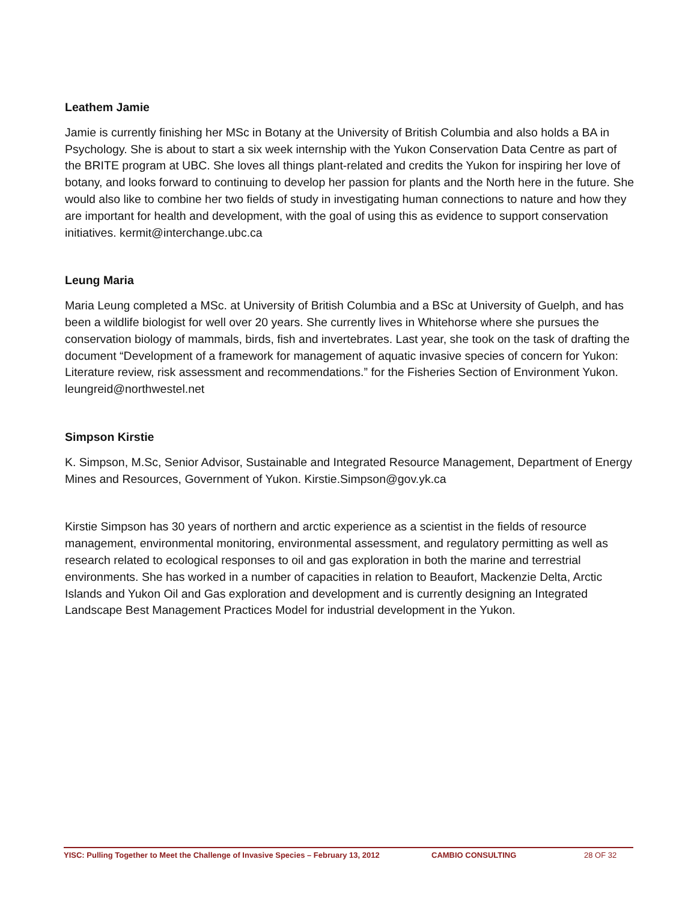Leathem Jamie
Jamie is currently finishing her MSc in Botany at the University of British Columbia and also holds a BA in Psychology. She is about to start a six week internship with the Yukon Conservation Data Centre as part of the BRITE program at UBC. She loves all things plant-related and credits the Yukon for inspiring her love of botany, and looks forward to continuing to develop her passion for plants and the North here in the future. She would also like to combine her two fields of study in investigating human connections to nature and how they are important for health and development, with the goal of using this as evidence to support conservation initiatives. kermit@interchange.ubc.ca
Leung Maria
Maria Leung completed a MSc. at University of British Columbia and a BSc at University of Guelph, and has been a wildlife biologist for well over 20 years. She currently lives in Whitehorse where she pursues the conservation biology of mammals, birds, fish and invertebrates. Last year, she took on the task of drafting the document “Development of a framework for management of aquatic invasive species of concern for Yukon: Literature review, risk assessment and recommendations.” for the Fisheries Section of Environment Yukon. leungreid@northwestel.net
Simpson Kirstie
K. Simpson, M.Sc, Senior Advisor, Sustainable and Integrated Resource Management, Department of Energy Mines and Resources, Government of Yukon. Kirstie.Simpson@gov.yk.ca
Kirstie Simpson has 30 years of northern and arctic experience as a scientist in the fields of resource management, environmental monitoring, environmental assessment, and regulatory permitting as well as research related to ecological responses to oil and gas exploration in both the marine and terrestrial environments. She has worked in a number of capacities in relation to Beaufort, Mackenzie Delta, Arctic Islands and Yukon Oil and Gas exploration and development and is currently designing an Integrated Landscape Best Management Practices Model for industrial development in the Yukon.
YISC: Pulling Together to Meet the Challenge of Invasive Species – February 13, 2012 CAMBIO CONSULTING 28 OF 32